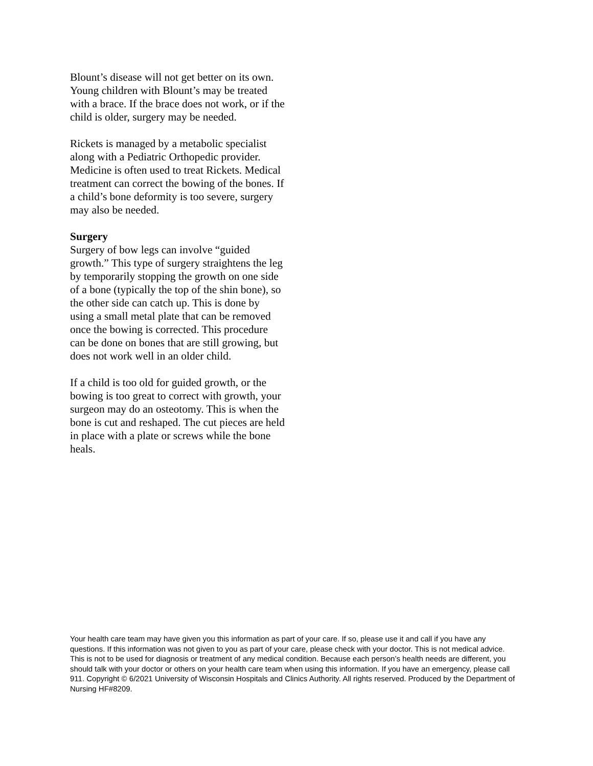Blount’s disease will not get better on its own. Young children with Blount’s may be treated with a brace. If the brace does not work, or if the child is older, surgery may be needed.
Rickets is managed by a metabolic specialist along with a Pediatric Orthopedic provider. Medicine is often used to treat Rickets. Medical treatment can correct the bowing of the bones. If a child’s bone deformity is too severe, surgery may also be needed.
Surgery
Surgery of bow legs can involve “guided growth.” This type of surgery straightens the leg by temporarily stopping the growth on one side of a bone (typically the top of the shin bone), so the other side can catch up. This is done by using a small metal plate that can be removed once the bowing is corrected. This procedure can be done on bones that are still growing, but does not work well in an older child.
If a child is too old for guided growth, or the bowing is too great to correct with growth, your surgeon may do an osteotomy. This is when the bone is cut and reshaped. The cut pieces are held in place with a plate or screws while the bone heals.
Your health care team may have given you this information as part of your care. If so, please use it and call if you have any questions. If this information was not given to you as part of your care, please check with your doctor. This is not medical advice. This is not to be used for diagnosis or treatment of any medical condition. Because each person’s health needs are different, you should talk with your doctor or others on your health care team when using this information. If you have an emergency, please call 911. Copyright © 6/2021 University of Wisconsin Hospitals and Clinics Authority. All rights reserved. Produced by the Department of Nursing HF#8209.